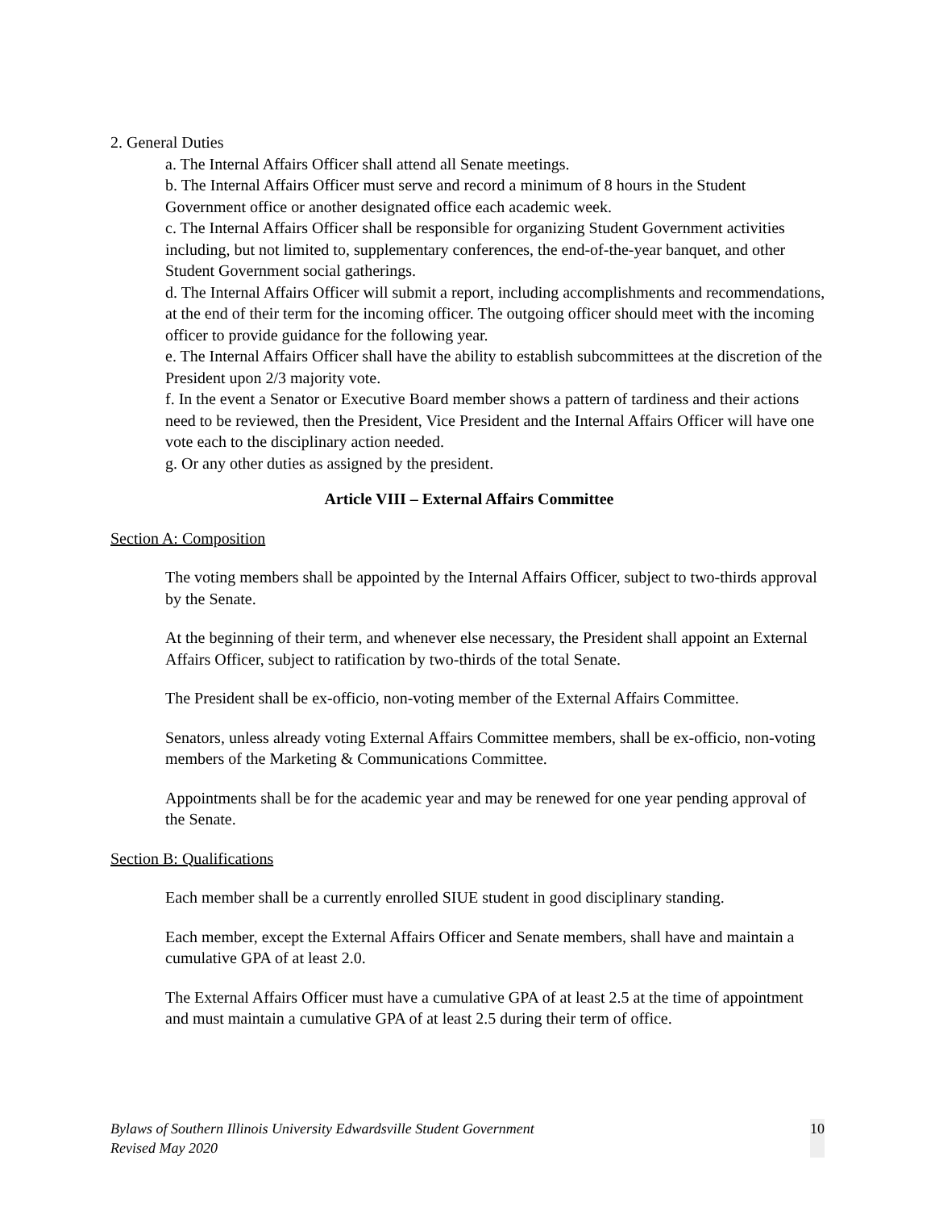2. General Duties
a. The Internal Affairs Officer shall attend all Senate meetings.
b. The Internal Affairs Officer must serve and record a minimum of 8 hours in the Student Government office or another designated office each academic week.
c. The Internal Affairs Officer shall be responsible for organizing Student Government activities including, but not limited to, supplementary conferences, the end-of-the-year banquet, and other Student Government social gatherings.
d. The Internal Affairs Officer will submit a report, including accomplishments and recommendations, at the end of their term for the incoming officer. The outgoing officer should meet with the incoming officer to provide guidance for the following year.
e. The Internal Affairs Officer shall have the ability to establish subcommittees at the discretion of the President upon 2/3 majority vote.
f. In the event a Senator or Executive Board member shows a pattern of tardiness and their actions need to be reviewed, then the President, Vice President and the Internal Affairs Officer will have one vote each to the disciplinary action needed.
g. Or any other duties as assigned by the president.
Article VIII – External Affairs Committee
Section A: Composition
The voting members shall be appointed by the Internal Affairs Officer, subject to two-thirds approval by the Senate.
At the beginning of their term, and whenever else necessary, the President shall appoint an External Affairs Officer, subject to ratification by two-thirds of the total Senate.
The President shall be ex-officio, non-voting member of the External Affairs Committee.
Senators, unless already voting External Affairs Committee members, shall be ex-officio, non-voting members of the Marketing & Communications Committee.
Appointments shall be for the academic year and may be renewed for one year pending approval of the Senate.
Section B: Qualifications
Each member shall be a currently enrolled SIUE student in good disciplinary standing.
Each member, except the External Affairs Officer and Senate members, shall have and maintain a cumulative GPA of at least 2.0.
The External Affairs Officer must have a cumulative GPA of at least 2.5 at the time of appointment and must maintain a cumulative GPA of at least 2.5 during their term of office.
Bylaws of Southern Illinois University Edwardsville Student Government
Revised May 2020
10